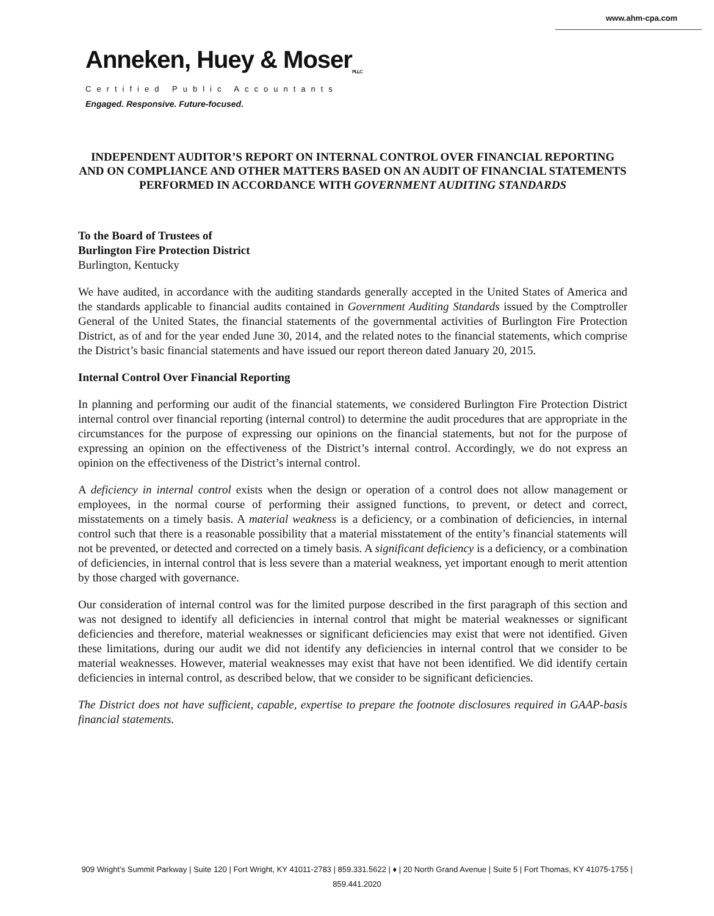www.ahm-cpa.com
Anneken, Huey & Moser<sub>PLLC</sub>
Certified Public Accountants
Engaged. Responsive. Future-focused.
INDEPENDENT AUDITOR’S REPORT ON INTERNAL CONTROL OVER FINANCIAL REPORTING AND ON COMPLIANCE AND OTHER MATTERS BASED ON AN AUDIT OF FINANCIAL STATEMENTS PERFORMED IN ACCORDANCE WITH GOVERNMENT AUDITING STANDARDS
To the Board of Trustees of
Burlington Fire Protection District
Burlington, Kentucky
We have audited, in accordance with the auditing standards generally accepted in the United States of America and the standards applicable to financial audits contained in Government Auditing Standards issued by the Comptroller General of the United States, the financial statements of the governmental activities of Burlington Fire Protection District, as of and for the year ended June 30, 2014, and the related notes to the financial statements, which comprise the District’s basic financial statements and have issued our report thereon dated January 20, 2015.
Internal Control Over Financial Reporting
In planning and performing our audit of the financial statements, we considered Burlington Fire Protection District internal control over financial reporting (internal control) to determine the audit procedures that are appropriate in the circumstances for the purpose of expressing our opinions on the financial statements, but not for the purpose of expressing an opinion on the effectiveness of the District’s internal control. Accordingly, we do not express an opinion on the effectiveness of the District’s internal control.
A deficiency in internal control exists when the design or operation of a control does not allow management or employees, in the normal course of performing their assigned functions, to prevent, or detect and correct, misstatements on a timely basis. A material weakness is a deficiency, or a combination of deficiencies, in internal control such that there is a reasonable possibility that a material misstatement of the entity’s financial statements will not be prevented, or detected and corrected on a timely basis. A significant deficiency is a deficiency, or a combination of deficiencies, in internal control that is less severe than a material weakness, yet important enough to merit attention by those charged with governance.
Our consideration of internal control was for the limited purpose described in the first paragraph of this section and was not designed to identify all deficiencies in internal control that might be material weaknesses or significant deficiencies and therefore, material weaknesses or significant deficiencies may exist that were not identified. Given these limitations, during our audit we did not identify any deficiencies in internal control that we consider to be material weaknesses. However, material weaknesses may exist that have not been identified. We did identify certain deficiencies in internal control, as described below, that we consider to be significant deficiencies.
The District does not have sufficient, capable, expertise to prepare the footnote disclosures required in GAAP-basis financial statements.
909 Wright’s Summit Parkway | Suite 120 | Fort Wright, KY 41011-2783 | 859.331.5622 | ♦ | 20 North Grand Avenue | Suite 5 | Fort Thomas, KY 41075-1755 | 859.441.2020